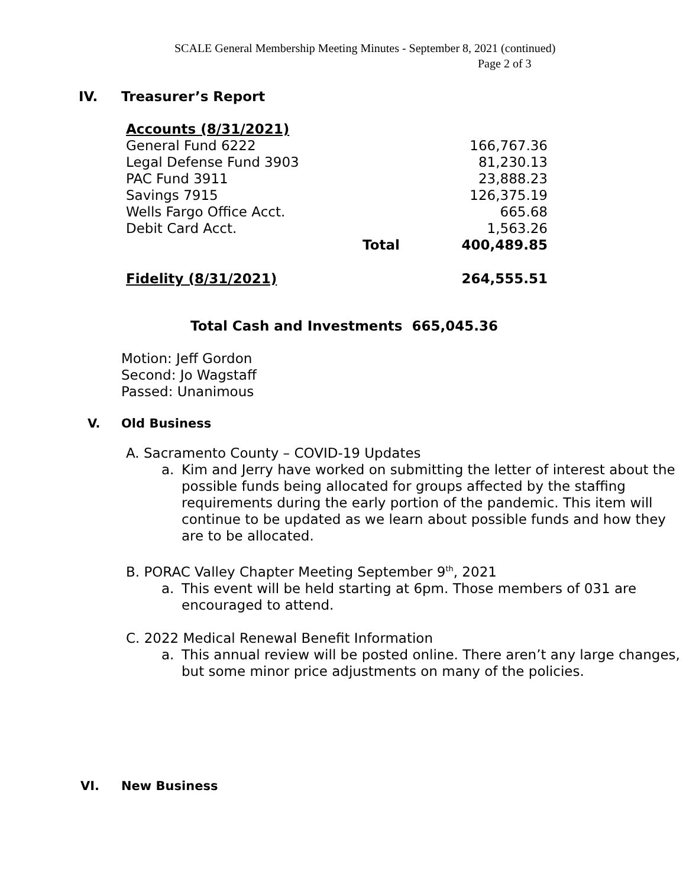SCALE General Membership Meeting Minutes - September 8, 2021 (continued)
Page 2 of 3
IV. Treasurer’s Report
| Accounts (8/31/2021) | | |
| General Fund 6222 | | 166,767.36 |
| Legal Defense Fund 3903 | | 81,230.13 |
| PAC Fund 3911 | | 23,888.23 |
| Savings 7915 | | 126,375.19 |
| Wells Fargo Office Acct. | | 665.68 |
| Debit Card Acct. | | 1,563.26 |
| | Total | 400,489.85 |
| Fidelity (8/31/2021) | | 264,555.51 |
Total Cash and Investments 665,045.36
Motion: Jeff Gordon
Second: Jo Wagstaff
Passed: Unanimous
V. Old Business
A. Sacramento County – COVID-19 Updates
a. Kim and Jerry have worked on submitting the letter of interest about the possible funds being allocated for groups affected by the staffing requirements during the early portion of the pandemic. This item will continue to be updated as we learn about possible funds and how they are to be allocated.
B. PORAC Valley Chapter Meeting September 9<sup>th</sup>, 2021
a. This event will be held starting at 6pm. Those members of 031 are encouraged to attend.
C. 2022 Medical Renewal Benefit Information
a. This annual review will be posted online. There aren’t any large changes, but some minor price adjustments on many of the policies.
VI. New Business